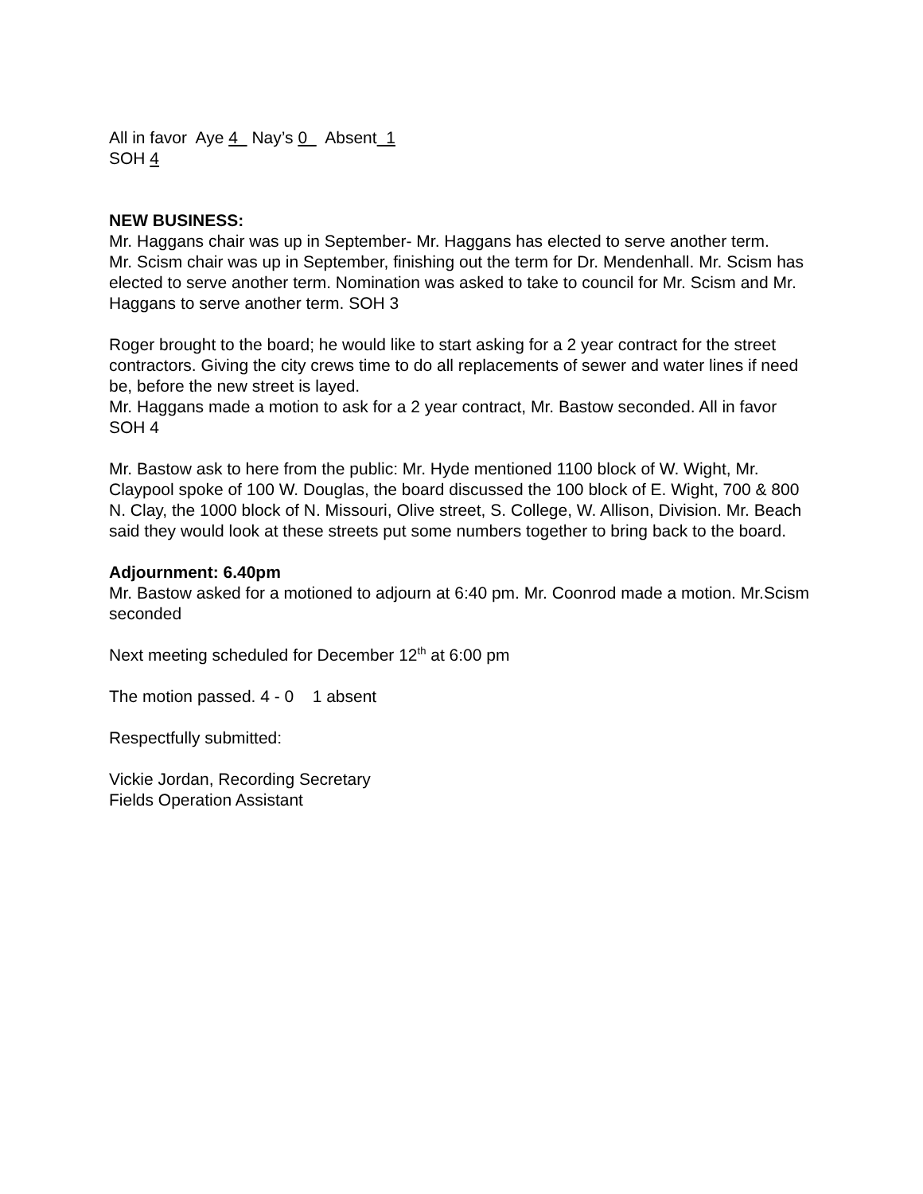All in favor Aye 4 Nay’s 0 Absent 1
SOH 4
NEW BUSINESS:
Mr. Haggans chair was up in September- Mr. Haggans has elected to serve another term.
Mr. Scism chair was up in September, finishing out the term for Dr. Mendenhall. Mr. Scism has elected to serve another term. Nomination was asked to take to council for Mr. Scism and Mr. Haggans to serve another term. SOH 3
Roger brought to the board; he would like to start asking for a 2 year contract for the street contractors. Giving the city crews time to do all replacements of sewer and water lines if need be, before the new street is layed.
Mr. Haggans made a motion to ask for a 2 year contract, Mr. Bastow seconded. All in favor SOH 4
Mr. Bastow ask to here from the public: Mr. Hyde mentioned 1100 block of W. Wight, Mr. Claypool spoke of 100 W. Douglas, the board discussed the 100 block of E. Wight, 700 & 800 N. Clay, the 1000 block of N. Missouri, Olive street, S. College, W. Allison, Division. Mr. Beach said they would look at these streets put some numbers together to bring back to the board.
Adjournment: 6.40pm
Mr. Bastow asked for a motioned to adjourn at 6:40 pm. Mr. Coonrod made a motion. Mr.Scism seconded
Next meeting scheduled for December 12<sup>th</sup> at 6:00 pm
The motion passed. 4 - 0 1 absent
Respectfully submitted:
Vickie Jordan, Recording Secretary
Fields Operation Assistant